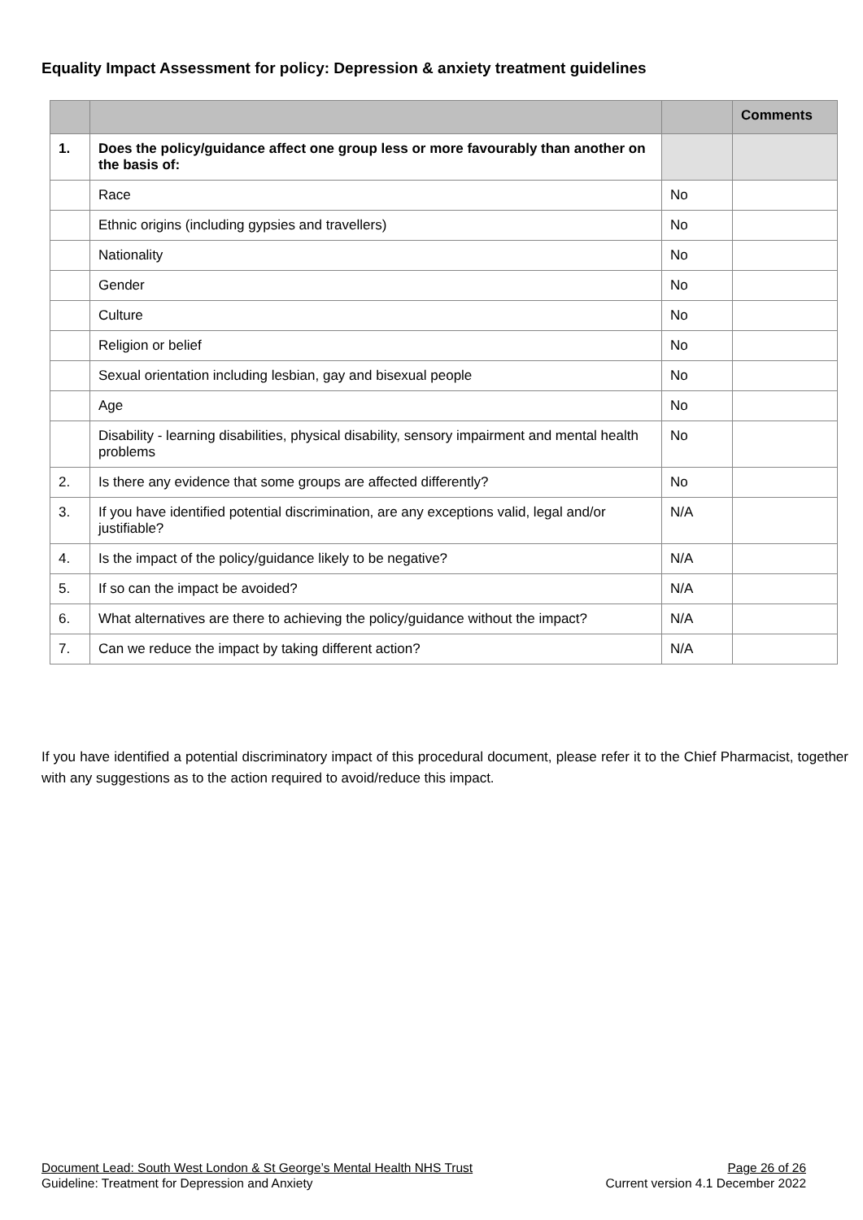Equality Impact Assessment for policy: Depression & anxiety treatment guidelines
| | | | Comments |
| --- | --- | --- | --- |
| 1. | Does the policy/guidance affect one group less or more favourably than another on the basis of: | | |
| | Race | No | |
| | Ethnic origins (including gypsies and travellers) | No | |
| | Nationality | No | |
| | Gender | No | |
| | Culture | No | |
| | Religion or belief | No | |
| | Sexual orientation including lesbian, gay and bisexual people | No | |
| | Age | No | |
| | Disability - learning disabilities, physical disability, sensory impairment and mental health problems | No | |
| 2. | Is there any evidence that some groups are affected differently? | No | |
| 3. | If you have identified potential discrimination, are any exceptions valid, legal and/or justifiable? | N/A | |
| 4. | Is the impact of the policy/guidance likely to be negative? | N/A | |
| 5. | If so can the impact be avoided? | N/A | |
| 6. | What alternatives are there to achieving the policy/guidance without the impact? | N/A | |
| 7. | Can we reduce the impact by taking different action? | N/A | |
If you have identified a potential discriminatory impact of this procedural document, please refer it to the Chief Pharmacist, together with any suggestions as to the action required to avoid/reduce this impact.
Document Lead: South West London & St George’s Mental Health NHS Trust Page 26 of 26
Guideline: Treatment for Depression and Anxiety Current version 4.1 December 2022